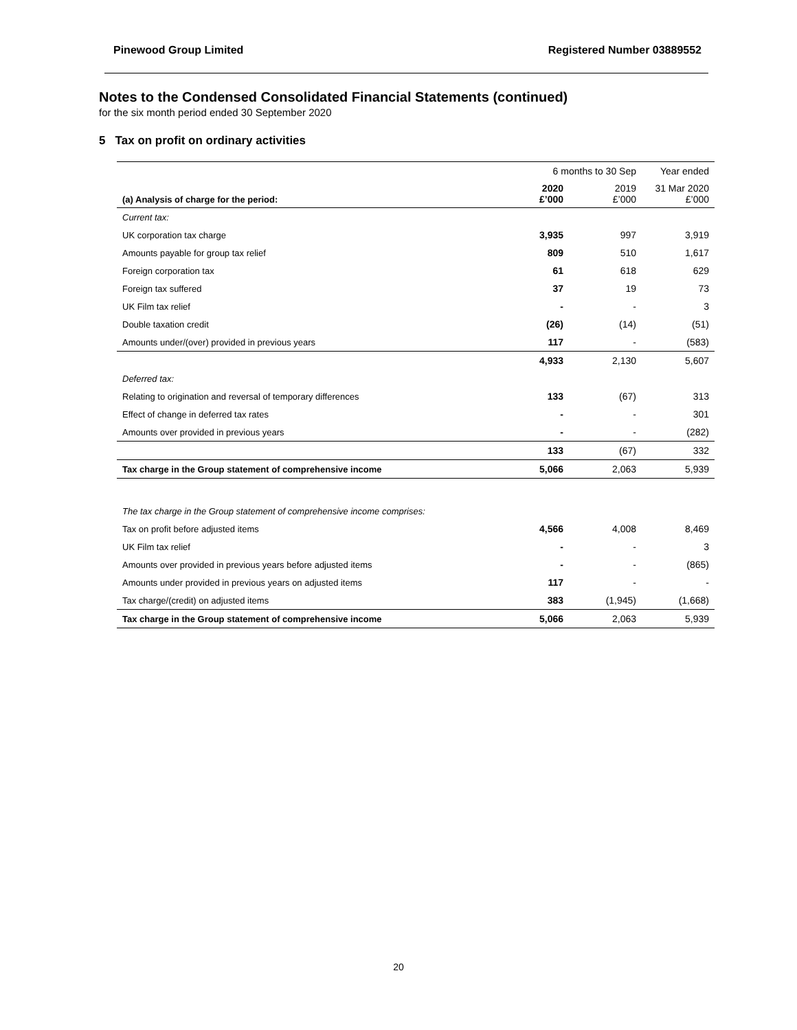Pinewood Group Limited Registered Number 03889552
Notes to the Condensed Consolidated Financial Statements (continued)
for the six month period ended 30 September 2020
5 Tax on profit on ordinary activities
| | 6 months to 30 Sep | | Year ended |
| (a) Analysis of charge for the period: | 2020 £’000 | 2019 £’000 | 31 Mar 2020 £’000 |
| Current tax: | | | |
| UK corporation tax charge | 3,935 | 997 | 3,919 |
| Amounts payable for group tax relief | 809 | 510 | 1,617 |
| Foreign corporation tax | 61 | 618 | 629 |
| Foreign tax suffered | 37 | 19 | 73 |
| UK Film tax relief | - | - | 3 |
| Double taxation credit | (26) | (14) | (51) |
| Amounts under/(over) provided in previous years | 117 | - | (583) |
| | 4,933 | 2,130 | 5,607 |
| Deferred tax: | | | |
| Relating to origination and reversal of temporary differences | 133 | (67) | 313 |
| Effect of change in deferred tax rates | - | - | 301 |
| Amounts over provided in previous years | - | - | (282) |
| | 133 | (67) | 332 |
| Tax charge in the Group statement of comprehensive income | 5,066 | 2,063 | 5,939 |
| The tax charge in the Group statement of comprehensive income comprises: | | | |
| Tax on profit before adjusted items | 4,566 | 4,008 | 8,469 |
| UK Film tax relief | - | - | 3 |
| Amounts over provided in previous years before adjusted items | - | - | (865) |
| Amounts under provided in previous years on adjusted items | 117 | - | - |
| Tax charge/(credit) on adjusted items | 383 | (1,945) | (1,668) |
| Tax charge in the Group statement of comprehensive income | 5,066 | 2,063 | 5,939 |
20